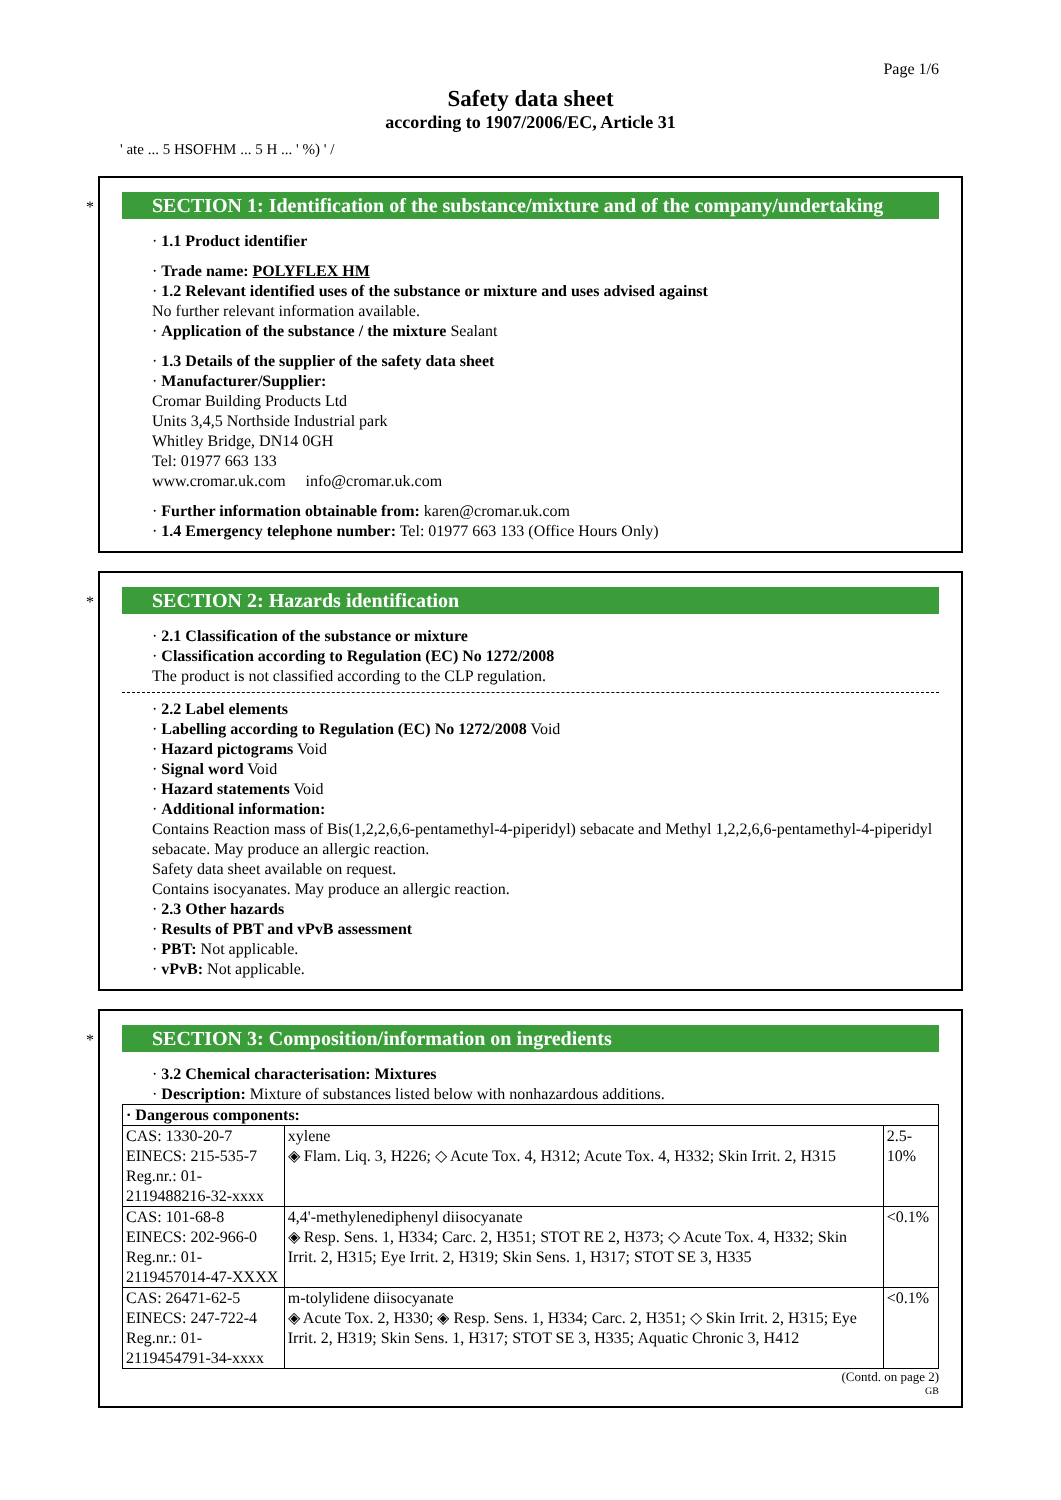Page 1/6
Safety data sheet
according to 1907/2006/EC, Article 31
' ate ... 5 HSOFHM ... 5 H ... ' %) ' /
*
SECTION 1: Identification of the substance/mixture and of the company/undertaking
· 1.1 Product identifier
· Trade name: POLYFLEX HM
· 1.2 Relevant identified uses of the substance or mixture and uses advised against
No further relevant information available.
· Application of the substance / the mixture Sealant
· 1.3 Details of the supplier of the safety data sheet
· Manufacturer/Supplier:
Cromar Building Products Ltd
Units 3,4,5 Northside Industrial park
Whitley Bridge, DN14 0GH
Tel: 01977 663 133
www.cromar.uk.com info@cromar.uk.com
· Further information obtainable from: karen@cromar.uk.com
· 1.4 Emergency telephone number: Tel: 01977 663 133 (Office Hours Only)
*
SECTION 2: Hazards identification
· 2.1 Classification of the substance or mixture
· Classification according to Regulation (EC) No 1272/2008
The product is not classified according to the CLP regulation.
· 2.2 Label elements
· Labelling according to Regulation (EC) No 1272/2008 Void
· Hazard pictograms Void
· Signal word Void
· Hazard statements Void
· Additional information:
Contains Reaction mass of Bis(1,2,2,6,6-pentamethyl-4-piperidyl) sebacate and Methyl 1,2,2,6,6-pentamethyl-4-piperidyl sebacate. May produce an allergic reaction.
Safety data sheet available on request.
Contains isocyanates. May produce an allergic reaction.
· 2.3 Other hazards
· Results of PBT and vPvB assessment
· PBT: Not applicable.
· vPvB: Not applicable.
*
SECTION 3: Composition/information on ingredients
· 3.2 Chemical characterisation: Mixtures
· Description: Mixture of substances listed below with nonhazardous additions.
| · Dangerous components: | | |
| CAS: 1330-20-7 EINECS: 215-535-7 Reg.nr.: 01-2119488216-32-xxxx | xylene ◈ Flam. Liq. 3, H226; ◇ Acute Tox. 4, H312; Acute Tox. 4, H332; Skin Irrit. 2, H315 | 2.5-10% |
| CAS: 101-68-8 EINECS: 202-966-0 Reg.nr.: 01-2119457014-47-XXXX | 4,4'-methylenediphenyl diisocyanate ◈ Resp. Sens. 1, H334; Carc. 2, H351; STOT RE 2, H373; ◇ Acute Tox. 4, H332; Skin Irrit. 2, H315; Eye Irrit. 2, H319; Skin Sens. 1, H317; STOT SE 3, H335 | <0.1% |
| CAS: 26471-62-5 EINECS: 247-722-4 Reg.nr.: 01-2119454791-34-xxxx | m-tolylidene diisocyanate ◈ Acute Tox. 2, H330; ◈ Resp. Sens. 1, H334; Carc. 2, H351; ◇ Skin Irrit. 2, H315; Eye Irrit. 2, H319; Skin Sens. 1, H317; STOT SE 3, H335; Aquatic Chronic 3, H412 | <0.1% |
(Contd. on page 2)
GB